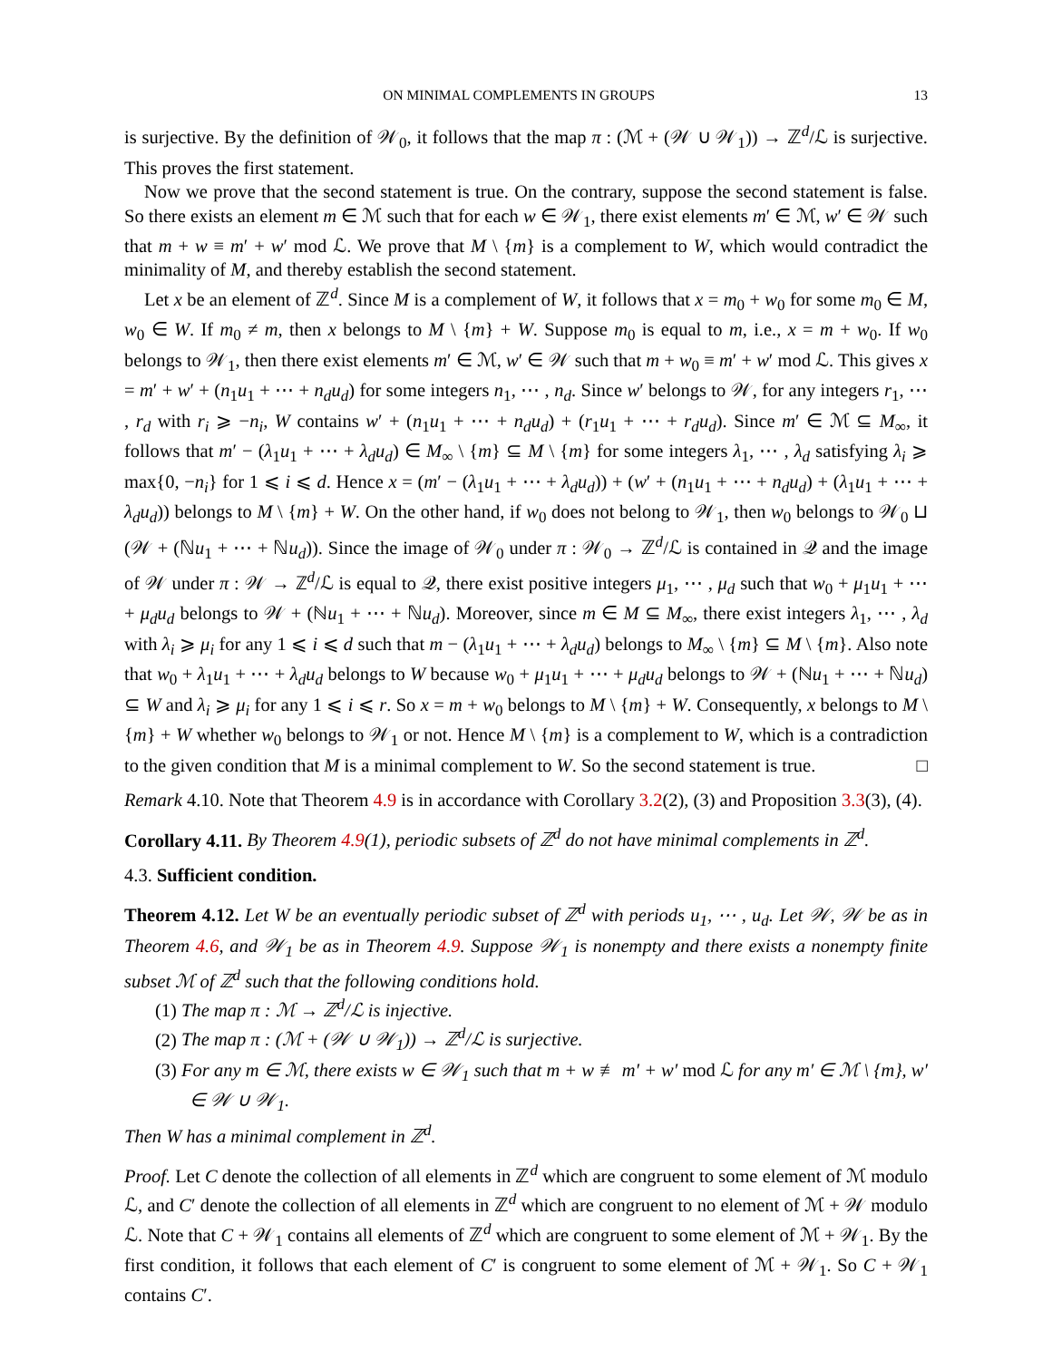ON MINIMAL COMPLEMENTS IN GROUPS 13
is surjective. By the definition of 𝒲<sub>0</sub>, it follows that the map π : (ℳ + (𝒲 ∪ 𝒲<sub>1</sub>)) → ℤ<sup>d</sup>/ℒ is surjective. This proves the first statement.
Now we prove that the second statement is true. On the contrary, suppose the second statement is false. So there exists an element m ∈ ℳ such that for each w ∈ 𝒲<sub>1</sub>, there exist elements m′ ∈ ℳ, w′ ∈ 𝒲 such that m + w ≡ m′ + w′ mod ℒ. We prove that M \ {m} is a complement to W, which would contradict the minimality of M, and thereby establish the second statement.
Let x be an element of ℤ<sup>d</sup>. Since M is a complement of W, it follows that x = m<sub>0</sub> + w<sub>0</sub> for some m<sub>0</sub> ∈ M, w<sub>0</sub> ∈ W. If m<sub>0</sub> ≠ m, then x belongs to M \ {m} + W. Suppose m<sub>0</sub> is equal to m, i.e., x = m + w<sub>0</sub>. If w<sub>0</sub> belongs to 𝒲<sub>1</sub>, then there exist elements m′ ∈ ℳ, w′ ∈ 𝒲 such that m + w<sub>0</sub> ≡ m′ + w′ mod ℒ. This gives x = m′ + w′ + (n<sub>1</sub>u<sub>1</sub> + ⋯ + n<sub>d</sub>u<sub>d</sub>) for some integers n<sub>1</sub>, ⋯ , n<sub>d</sub>. Since w′ belongs to 𝒲, for any integers r<sub>1</sub>, ⋯ , r<sub>d</sub> with r<sub>i</sub> ⩾ −n<sub>i</sub>, W contains w′ + (n<sub>1</sub>u<sub>1</sub> + ⋯ + n<sub>d</sub>u<sub>d</sub>) + (r<sub>1</sub>u<sub>1</sub> + ⋯ + r<sub>d</sub>u<sub>d</sub>). Since m′ ∈ ℳ ⊆ M<sub>∞</sub>, it follows that m′ − (λ<sub>1</sub>u<sub>1</sub> + ⋯ + λ<sub>d</sub>u<sub>d</sub>) ∈ M<sub>∞</sub> \ {m} ⊆ M \ {m} for some integers λ<sub>1</sub>, ⋯ , λ<sub>d</sub> satisfying λ<sub>i</sub> ⩾ max{0, −n<sub>i</sub>} for 1 ⩽ i ⩽ d. Hence x = (m′ − (λ<sub>1</sub>u<sub>1</sub> + ⋯ + λ<sub>d</sub>u<sub>d</sub>)) + (w′ + (n<sub>1</sub>u<sub>1</sub> + ⋯ + n<sub>d</sub>u<sub>d</sub>) + (λ<sub>1</sub>u<sub>1</sub> + ⋯ + λ<sub>d</sub>u<sub>d</sub>)) belongs to M \ {m} + W. On the other hand, if w<sub>0</sub> does not belong to 𝒲<sub>1</sub>, then w<sub>0</sub> belongs to 𝒲<sub>0</sub> ⊔ (𝒲 + (ℕu<sub>1</sub> + ⋯ + ℕu<sub>d</sub>)). Since the image of 𝒲<sub>0</sub> under π : 𝒲<sub>0</sub> → ℤ<sup>d</sup>/ℒ is contained in 𝒬 and the image of 𝒲 under π : 𝒲 → ℤ<sup>d</sup>/ℒ is equal to 𝒬, there exist positive integers μ<sub>1</sub>, ⋯ , μ<sub>d</sub> such that w<sub>0</sub> + μ<sub>1</sub>u<sub>1</sub> + ⋯ + μ<sub>d</sub>u<sub>d</sub> belongs to 𝒲 + (ℕu<sub>1</sub> + ⋯ + ℕu<sub>d</sub>). Moreover, since m ∈ M ⊆ M<sub>∞</sub>, there exist integers λ<sub>1</sub>, ⋯ , λ<sub>d</sub> with λ<sub>i</sub> ⩾ μ<sub>i</sub> for any 1 ⩽ i ⩽ d such that m − (λ<sub>1</sub>u<sub>1</sub> + ⋯ + λ<sub>d</sub>u<sub>d</sub>) belongs to M<sub>∞</sub> \ {m} ⊆ M \ {m}. Also note that w<sub>0</sub> + λ<sub>1</sub>u<sub>1</sub> + ⋯ + λ<sub>d</sub>u<sub>d</sub> belongs to W because w<sub>0</sub> + μ<sub>1</sub>u<sub>1</sub> + ⋯ + μ<sub>d</sub>u<sub>d</sub> belongs to 𝒲 + (ℕu<sub>1</sub> + ⋯ + ℕu<sub>d</sub>) ⊆ W and λ<sub>i</sub> ⩾ μ<sub>i</sub> for any 1 ⩽ i ⩽ r. So x = m + w<sub>0</sub> belongs to M \ {m} + W. Consequently, x belongs to M \ {m} + W whether w<sub>0</sub> belongs to 𝒲<sub>1</sub> or not. Hence M \ {m} is a complement to W, which is a contradiction to the given condition that M is a minimal complement to W. So the second statement is true. □
Remark 4.10. Note that Theorem 4.9 is in accordance with Corollary 3.2(2), (3) and Proposition 3.3(3), (4).
Corollary 4.11. By Theorem 4.9(1), periodic subsets of ℤ<sup>d</sup> do not have minimal complements in ℤ<sup>d</sup>.
4.3. Sufficient condition.
Theorem 4.12. Let W be an eventually periodic subset of ℤ<sup>d</sup> with periods u<sub>1</sub>, ⋯ , u<sub>d</sub>. Let 𝒲, 𝒲 be as in Theorem 4.6, and 𝒲<sub>1</sub> be as in Theorem 4.9. Suppose 𝒲<sub>1</sub> is nonempty and there exists a nonempty finite subset ℳ of ℤ<sup>d</sup> such that the following conditions hold.
(1) The map π : ℳ → ℤ<sup>d</sup>/ℒ is injective.
(2) The map π : (ℳ + (𝒲 ∪ 𝒲<sub>1</sub>)) → ℤ<sup>d</sup>/ℒ is surjective.
(3) For any m ∈ ℳ, there exists w ∈ 𝒲<sub>1</sub> such that m + w ≢ m′ + w′ mod ℒ for any m′ ∈ ℳ \ {m}, w′ ∈ 𝒲 ∪ 𝒲<sub>1</sub>.
Then W has a minimal complement in ℤ<sup>d</sup>.
Proof. Let C denote the collection of all elements in ℤ<sup>d</sup> which are congruent to some element of ℳ modulo ℒ, and C′ denote the collection of all elements in ℤ<sup>d</sup> which are congruent to no element of ℳ + 𝒲 modulo ℒ. Note that C + 𝒲<sub>1</sub> contains all elements of ℤ<sup>d</sup> which are congruent to some element of ℳ + 𝒲<sub>1</sub>. By the first condition, it follows that each element of C′ is congruent to some element of ℳ + 𝒲<sub>1</sub>. So C + 𝒲<sub>1</sub> contains C′.